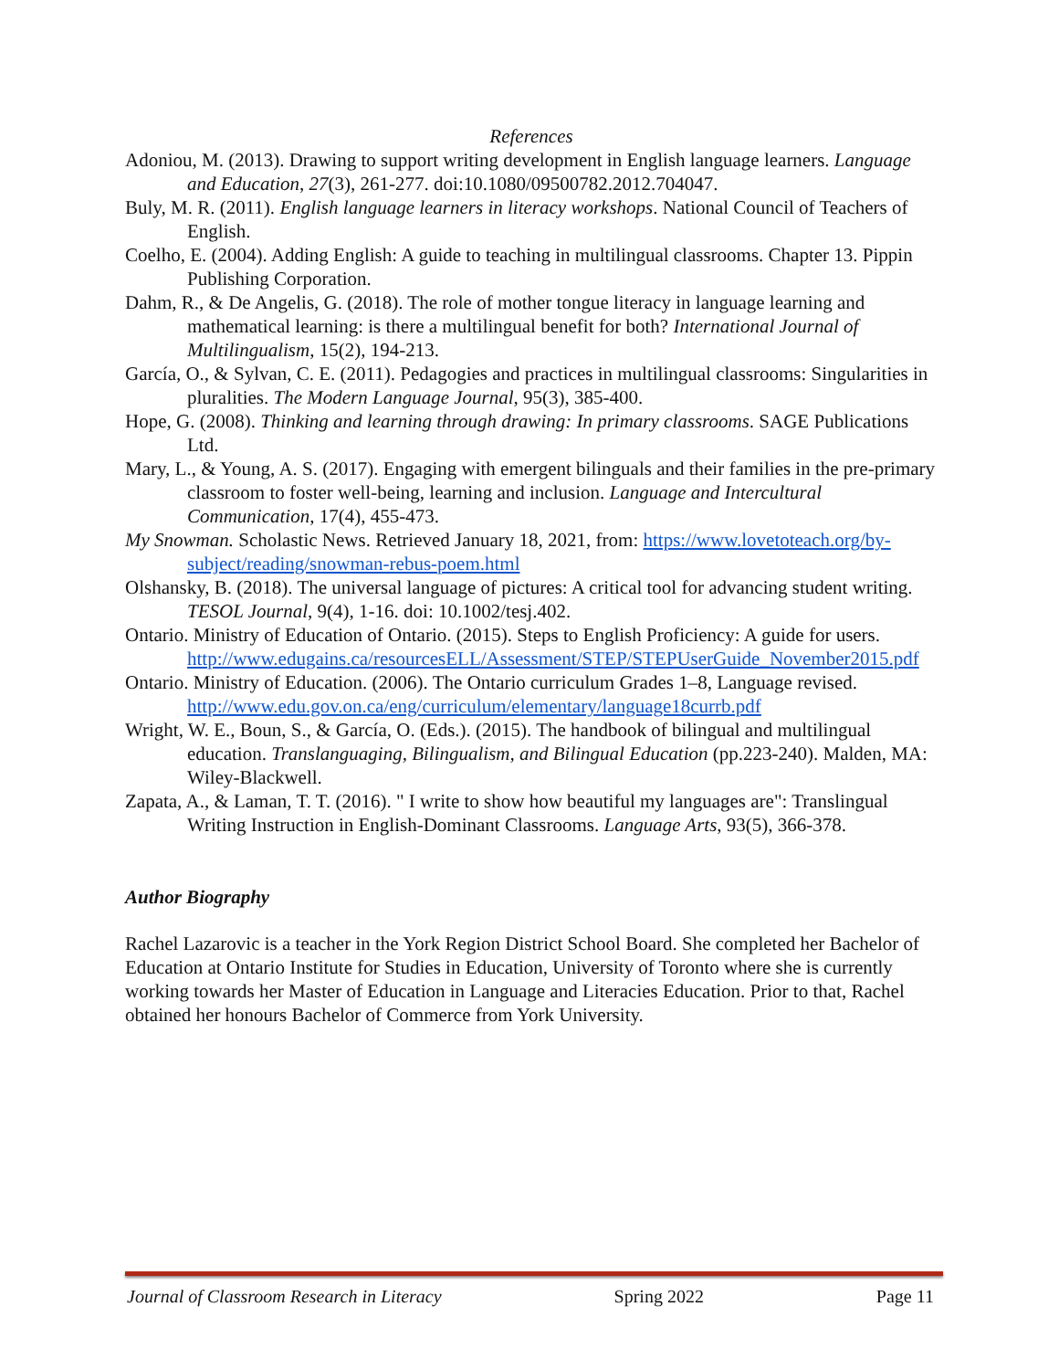References
Adoniou, M. (2013). Drawing to support writing development in English language learners. Language and Education, 27(3), 261-277. doi:10.1080/09500782.2012.704047.
Buly, M. R. (2011). English language learners in literacy workshops. National Council of Teachers of English.
Coelho, E. (2004). Adding English: A guide to teaching in multilingual classrooms. Chapter 13. Pippin Publishing Corporation.
Dahm, R., & De Angelis, G. (2018). The role of mother tongue literacy in language learning and mathematical learning: is there a multilingual benefit for both? International Journal of Multilingualism, 15(2), 194-213.
García, O., & Sylvan, C. E. (2011). Pedagogies and practices in multilingual classrooms: Singularities in pluralities. The Modern Language Journal, 95(3), 385-400.
Hope, G. (2008). Thinking and learning through drawing: In primary classrooms. SAGE Publications Ltd.
Mary, L., & Young, A. S. (2017). Engaging with emergent bilinguals and their families in the pre-primary classroom to foster well-being, learning and inclusion. Language and Intercultural Communication, 17(4), 455-473.
My Snowman. Scholastic News. Retrieved January 18, 2021, from: https://www.lovetoteach.org/by-subject/reading/snowman-rebus-poem.html
Olshansky, B. (2018). The universal language of pictures: A critical tool for advancing student writing. TESOL Journal, 9(4), 1-16. doi: 10.1002/tesj.402.
Ontario. Ministry of Education of Ontario. (2015). Steps to English Proficiency: A guide for users. http://www.edugains.ca/resourcesELL/Assessment/STEP/STEPUserGuide_November2015.pdf
Ontario. Ministry of Education. (2006). The Ontario curriculum Grades 1–8, Language revised. http://www.edu.gov.on.ca/eng/curriculum/elementary/language18currb.pdf
Wright, W. E., Boun, S., & García, O. (Eds.). (2015). The handbook of bilingual and multilingual education. Translanguaging, Bilingualism, and Bilingual Education (pp.223-240). Malden, MA: Wiley-Blackwell.
Zapata, A., & Laman, T. T. (2016). " I write to show how beautiful my languages are": Translingual Writing Instruction in English-Dominant Classrooms. Language Arts, 93(5), 366-378.
Author Biography
Rachel Lazarovic is a teacher in the York Region District School Board. She completed her Bachelor of Education at Ontario Institute for Studies in Education, University of Toronto where she is currently working towards her Master of Education in Language and Literacies Education. Prior to that, Rachel obtained her honours Bachelor of Commerce from York University.
Journal of Classroom Research in Literacy Spring 2022 Page 11